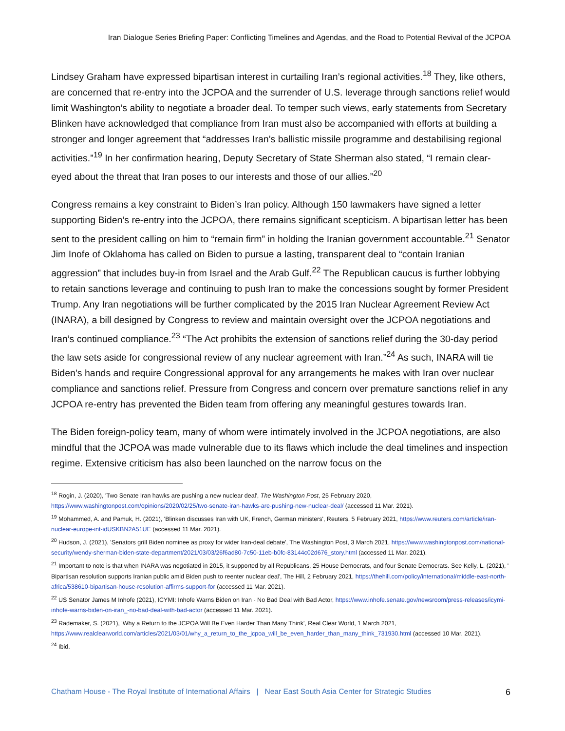Iran Dialogue Series Briefing Paper: Conflicting Timelines and Agendas, and the Road to Potential Revival of the JCPOA
Lindsey Graham have expressed bipartisan interest in curtailing Iran’s regional activities.<sup>18</sup> They, like others, are concerned that re-entry into the JCPOA and the surrender of U.S. leverage through sanctions relief would limit Washington’s ability to negotiate a broader deal. To temper such views, early statements from Secretary Blinken have acknowledged that compliance from Iran must also be accompanied with efforts at building a stronger and longer agreement that “addresses Iran’s ballistic missile programme and destabilising regional activities.”<sup>19</sup> In her confirmation hearing, Deputy Secretary of State Sherman also stated, “I remain clear-eyed about the threat that Iran poses to our interests and those of our allies.”<sup>20</sup>
Congress remains a key constraint to Biden’s Iran policy. Although 150 lawmakers have signed a letter supporting Biden’s re-entry into the JCPOA, there remains significant scepticism. A bipartisan letter has been sent to the president calling on him to “remain firm” in holding the Iranian government accountable.<sup>21</sup> Senator Jim Inofe of Oklahoma has called on Biden to pursue a lasting, transparent deal to “contain Iranian aggression” that includes buy-in from Israel and the Arab Gulf.<sup>22</sup> The Republican caucus is further lobbying to retain sanctions leverage and continuing to push Iran to make the concessions sought by former President Trump. Any Iran negotiations will be further complicated by the 2015 Iran Nuclear Agreement Review Act (INARA), a bill designed by Congress to review and maintain oversight over the JCPOA negotiations and Iran’s continued compliance.<sup>23</sup> “The Act prohibits the extension of sanctions relief during the 30-day period the law sets aside for congressional review of any nuclear agreement with Iran.”<sup>24</sup> As such, INARA will tie Biden’s hands and require Congressional approval for any arrangements he makes with Iran over nuclear compliance and sanctions relief. Pressure from Congress and concern over premature sanctions relief in any JCPOA re-entry has prevented the Biden team from offering any meaningful gestures towards Iran.
The Biden foreign-policy team, many of whom were intimately involved in the JCPOA negotiations, are also mindful that the JCPOA was made vulnerable due to its flaws which include the deal timelines and inspection regime. Extensive criticism has also been launched on the narrow focus on the
<sup>18</sup> Rogin, J. (2020), 'Two Senate Iran hawks are pushing a new nuclear deal', The Washington Post, 25 February 2020, https://www.washingtonpost.com/opinions/2020/02/25/two-senate-iran-hawks-are-pushing-new-nuclear-deal/ (accessed 11 Mar. 2021).
<sup>19</sup> Mohammed, A. and Pamuk, H. (2021), 'Blinken discusses Iran with UK, French, German ministers', Reuters, 5 February 2021, https://www.reuters.com/article/iran-nuclear-europe-int-idUSKBN2A51UE (accessed 11 Mar. 2021).
<sup>20</sup> Hudson, J. (2021), 'Senators grill Biden nominee as proxy for wider Iran-deal debate', The Washington Post, 3 March 2021, https://www.washingtonpost.com/national-security/wendy-sherman-biden-state-department/2021/03/03/26f6ad80-7c50-11eb-b0fc-83144c02d676_story.html (accessed 11 Mar. 2021).
<sup>21</sup> Important to note is that when INARA was negotiated in 2015, it supported by all Republicans, 25 House Democrats, and four Senate Democrats. See Kelly, L. (2021), ' Bipartisan resolution supports Iranian public amid Biden push to reenter nuclear deal', The Hill, 2 February 2021, https://thehill.com/policy/international/middle-east-north-africa/538610-bipartisan-house-resolution-affirms-support-for (accessed 11 Mar. 2021).
<sup>22</sup> US Senator James M Inhofe (2021), ICYMI: Inhofe Warns Biden on Iran - No Bad Deal with Bad Actor, https://www.inhofe.senate.gov/newsroom/press-releases/icymi-inhofe-warns-biden-on-iran_-no-bad-deal-with-bad-actor (accessed 11 Mar. 2021).
<sup>23</sup> Rademaker, S. (2021), 'Why a Return to the JCPOA Will Be Even Harder Than Many Think', Real Clear World, 1 March 2021, https://www.realclearworld.com/articles/2021/03/01/why_a_return_to_the_jcpoa_will_be_even_harder_than_many_think_731930.html (accessed 10 Mar. 2021).
<sup>24</sup> Ibid.
Chatham House - The Royal Institute of International Affairs | Near East South Asia Center for Strategic Studies 6